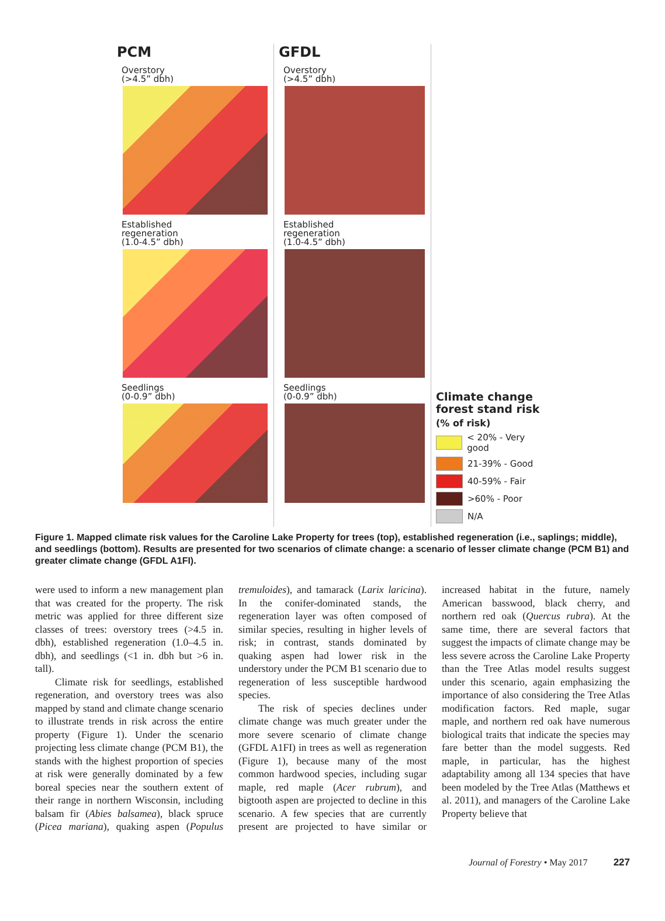PCM
Overstory
(>4.5” dbh)
Established
regeneration
(1.0-4.5” dbh)
Seedlings
(0-0.9” dbh)
GFDL
Overstory
(>4.5” dbh)
Established
regeneration
(1.0-4.5” dbh)
Seedlings
(0-0.9” dbh)
Climate change
forest stand risk
(% of risk)
< 20% - Very good
21-39% - Good
40-59% - Fair
>60% - Poor
N/A
Figure 1. Mapped climate risk values for the Caroline Lake Property for trees (top), established regeneration (i.e., saplings; middle), and seedlings (bottom). Results are presented for two scenarios of climate change: a scenario of lesser climate change (PCM B1) and greater climate change (GFDL A1FI).
were used to inform a new management plan that was created for the property. The risk metric was applied for three different size classes of trees: overstory trees (>4.5 in. dbh), established regeneration (1.0–4.5 in. dbh), and seedlings (<1 in. dbh but >6 in. tall).
Climate risk for seedlings, established regeneration, and overstory trees was also mapped by stand and climate change scenario to illustrate trends in risk across the entire property (Figure 1). Under the scenario projecting less climate change (PCM B1), the stands with the highest proportion of species at risk were generally dominated by a few boreal species near the southern extent of their range in northern Wisconsin, including balsam fir (Abies balsamea), black spruce (Picea mariana), quaking aspen (Populus tremuloides), and tamarack (Larix laricina). In the conifer-dominated stands, the regeneration layer was often composed of similar species, resulting in higher levels of risk; in contrast, stands dominated by quaking aspen had lower risk in the understory under the PCM B1 scenario due to regeneration of less susceptible hardwood species.
The risk of species declines under climate change was much greater under the more severe scenario of climate change (GFDL A1FI) in trees as well as regeneration (Figure 1), because many of the most common hardwood species, including sugar maple, red maple (Acer rubrum), and bigtooth aspen are projected to decline in this scenario. A few species that are currently present are projected to have similar or increased habitat in the future, namely American basswood, black cherry, and northern red oak (Quercus rubra). At the same time, there are several factors that suggest the impacts of climate change may be less severe across the Caroline Lake Property than the Tree Atlas model results suggest under this scenario, again emphasizing the importance of also considering the Tree Atlas modification factors. Red maple, sugar maple, and northern red oak have numerous biological traits that indicate the species may fare better than the model suggests. Red maple, in particular, has the highest adaptability among all 134 species that have been modeled by the Tree Atlas (Matthews et al. 2011), and managers of the Caroline Lake Property believe that
Journal of Forestry • May 2017 227